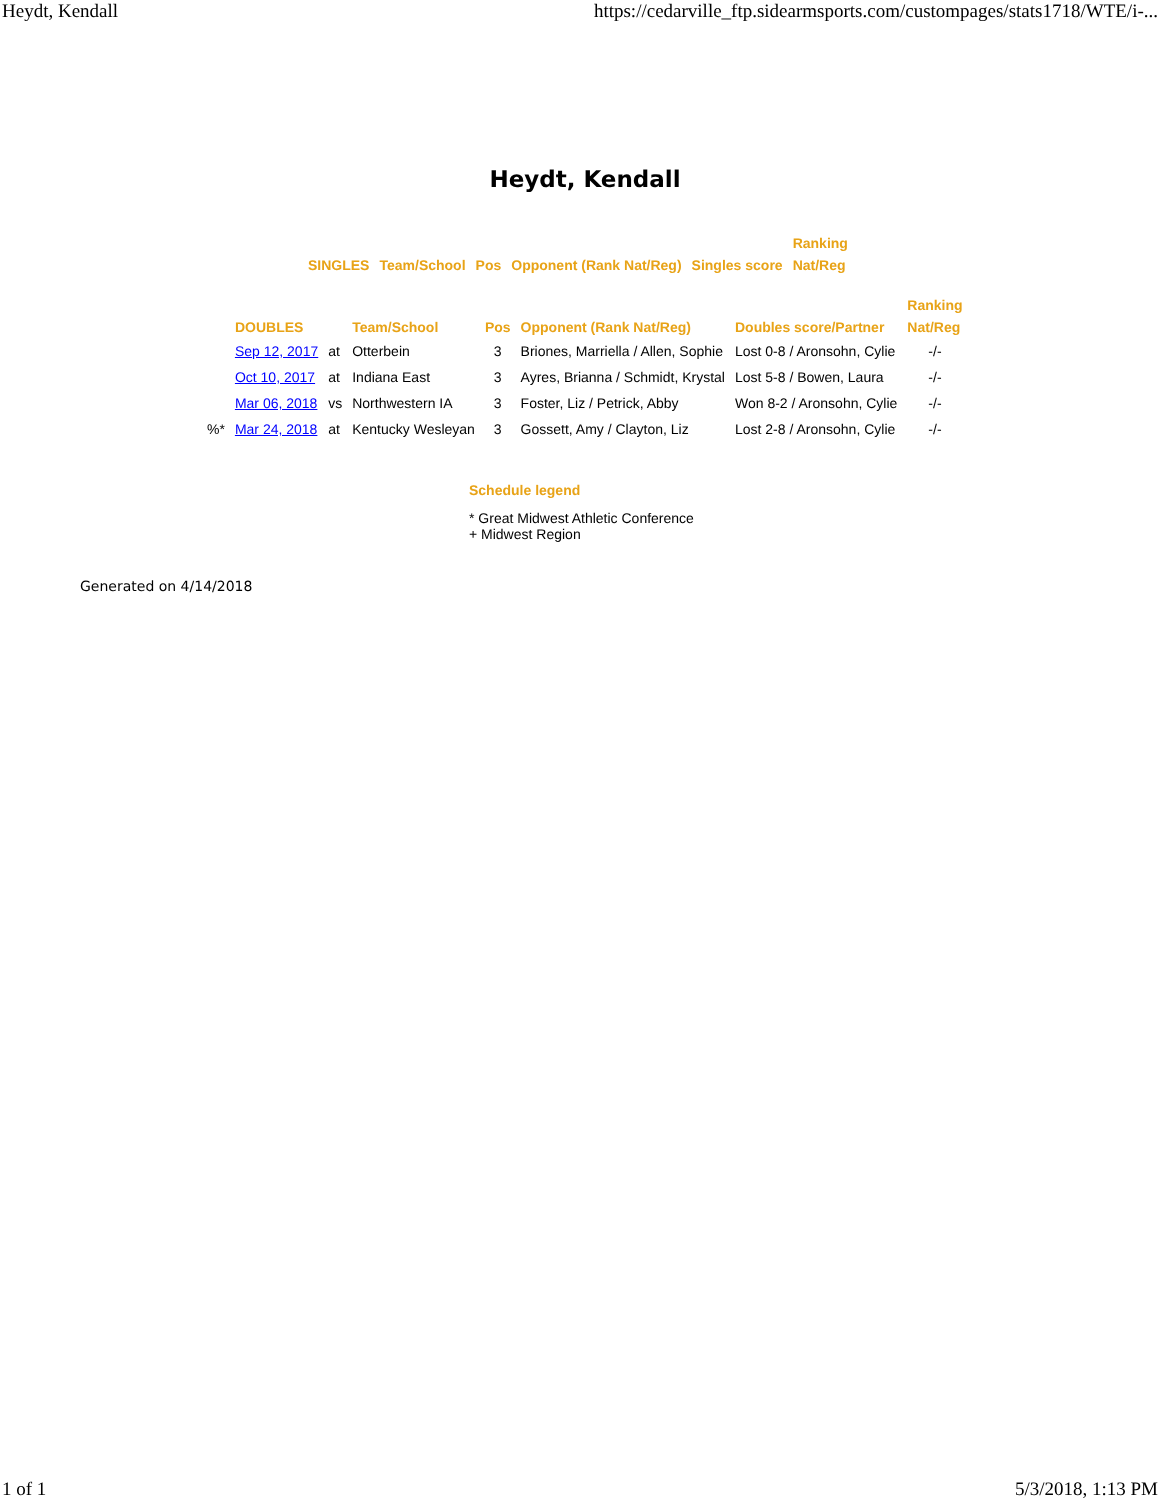Heydt, Kendall https://cedarville_ftp.sidearmsports.com/custompages/stats1718/WTE/i-...
Heydt, Kendall
| | | | | | Ranking |
| --- | --- | --- | --- | --- | --- |
| SINGLES | Team/School | Pos | Opponent (Rank Nat/Reg) | Singles score | Nat/Reg |
| | | | | | | | Ranking |
| --- | --- | --- | --- | --- | --- | --- | --- |
| | DOUBLES | | Team/School | Pos | Opponent (Rank Nat/Reg) | Doubles score/Partner | Nat/Reg |
| | Sep 12, 2017 | at | Otterbein | 3 | Briones, Marriella / Allen, Sophie | Lost 0-8 / Aronsohn, Cylie | -/- |
| | Oct 10, 2017 | at | Indiana East | 3 | Ayres, Brianna / Schmidt, Krystal | Lost 5-8 / Bowen, Laura | -/- |
| | Mar 06, 2018 | vs | Northwestern IA | 3 | Foster, Liz / Petrick, Abby | Won 8-2 / Aronsohn, Cylie | -/- |
| %* | Mar 24, 2018 | at | Kentucky Wesleyan | 3 | Gossett, Amy / Clayton, Liz | Lost 2-8 / Aronsohn, Cylie | -/- |
Schedule legend
* Great Midwest Athletic Conference
+ Midwest Region
Generated on 4/14/2018
1 of 1 5/3/2018, 1:13 PM